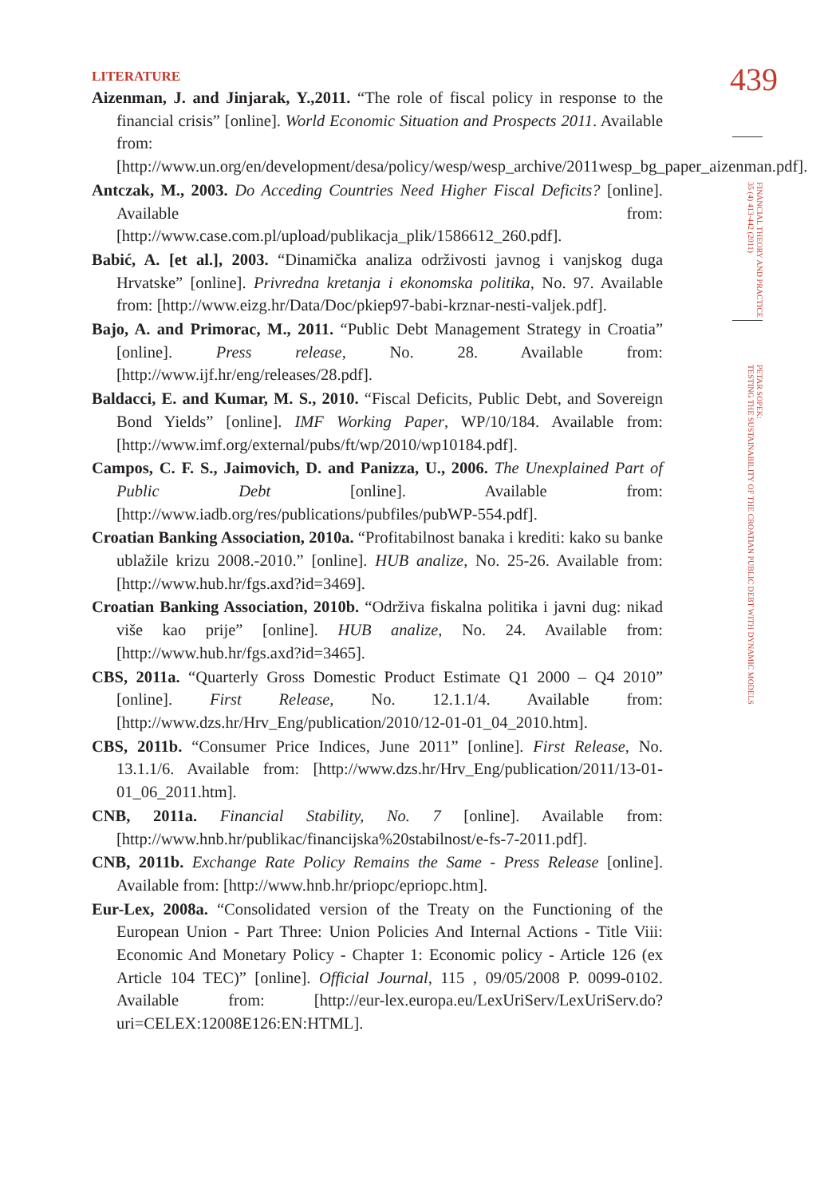439
FINANCIAL THEORY AND PRACTICE
35 (4) 413-442 (2011)
PETAR SOPEK:
TESTING THE SUSTAINABILITY OF THE CROATIAN PUBLIC DEBT WITH DYNAMIC MODELS
LITERATURE
Aizenman, J. and Jinjarak, Y.,2011. “The role of fiscal policy in response to the financial crisis” [online]. World Economic Situation and Prospects 2011. Available from: [http://www.un.org/en/development/desa/policy/wesp/wesp_archive/2011wesp_bg_paper_aizenman.pdf].
Antczak, M., 2003. Do Acceding Countries Need Higher Fiscal Deficits? [online]. Available from: [http://www.case.com.pl/upload/publikacja_plik/1586612_260.pdf].
Babić, A. [et al.], 2003. “Dinamička analiza održivosti javnog i vanjskog duga Hrvatske” [online]. Privredna kretanja i ekonomska politika, No. 97. Available from: [http://www.eizg.hr/Data/Doc/pkiep97-babi-krznar-nesti-valjek.pdf].
Bajo, A. and Primorac, M., 2011. “Public Debt Management Strategy in Croatia” [online]. Press release, No. 28. Available from: [http://www.ijf.hr/eng/releases/28.pdf].
Baldacci, E. and Kumar, M. S., 2010. “Fiscal Deficits, Public Debt, and Sovereign Bond Yields” [online]. IMF Working Paper, WP/10/184. Available from: [http://www.imf.org/external/pubs/ft/wp/2010/wp10184.pdf].
Campos, C. F. S., Jaimovich, D. and Panizza, U., 2006. The Unexplained Part of Public Debt [online]. Available from: [http://www.iadb.org/res/publications/pubfiles/pubWP-554.pdf].
Croatian Banking Association, 2010a. “Profitabilnost banaka i krediti: kako su banke ublažile krizu 2008.-2010.” [online]. HUB analize, No. 25-26. Available from: [http://www.hub.hr/fgs.axd?id=3469].
Croatian Banking Association, 2010b. “Održiva fiskalna politika i javni dug: nikad više kao prije” [online]. HUB analize, No. 24. Available from: [http://www.hub.hr/fgs.axd?id=3465].
CBS, 2011a. “Quarterly Gross Domestic Product Estimate Q1 2000 – Q4 2010” [online]. First Release, No. 12.1.1/4. Available from: [http://www.dzs.hr/Hrv_Eng/publication/2010/12-01-01_04_2010.htm].
CBS, 2011b. “Consumer Price Indices, June 2011” [online]. First Release, No. 13.1.1/6. Available from: [http://www.dzs.hr/Hrv_Eng/publication/2011/13-01-01_06_2011.htm].
CNB, 2011a. Financial Stability, No. 7 [online]. Available from: [http://www.hnb.hr/publikac/financijska%20stabilnost/e-fs-7-2011.pdf].
CNB, 2011b. Exchange Rate Policy Remains the Same - Press Release [online]. Available from: [http://www.hnb.hr/priopc/epriopc.htm].
Eur-Lex, 2008a. “Consolidated version of the Treaty on the Functioning of the European Union - Part Three: Union Policies And Internal Actions - Title Viii: Economic And Monetary Policy - Chapter 1: Economic policy - Article 126 (ex Article 104 TEC)” [online]. Official Journal, 115 , 09/05/2008 P. 0099-0102. Available from: [http://eur-lex.europa.eu/LexUriServ/LexUriServ.do?uri=CELEX:12008E126:EN:HTML].